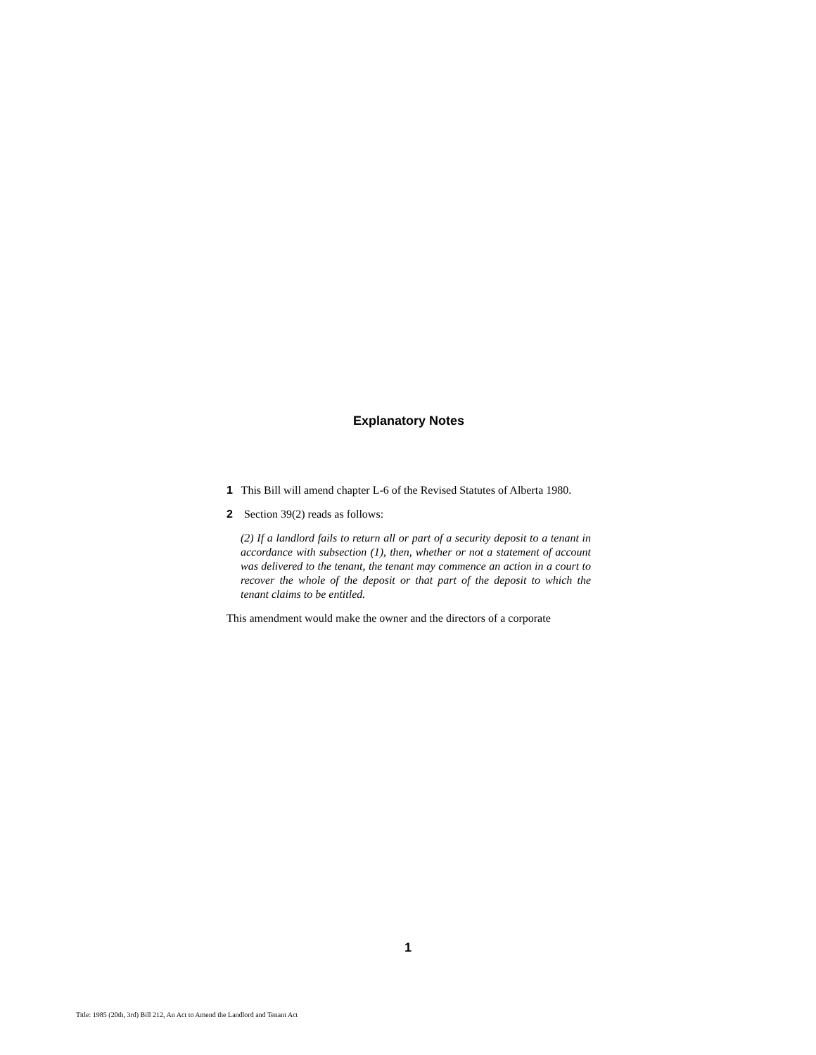Explanatory Notes
1 This Bill will amend chapter L-6 of the Revised Statutes of Alberta 1980.
2 Section 39(2) reads as follows:
(2) If a landlord fails to return all or part of a security deposit to a tenant in accordance with subsection (1), then, whether or not a statement of account was delivered to the tenant, the tenant may commence an action in a court to recover the whole of the deposit or that part of the deposit to which the tenant claims to be entitled.
This amendment would make the owner and the directors of a corporate
1
Title: 1985 (20th, 3rd) Bill 212, An Act to Amend the Landlord and Tenant Act